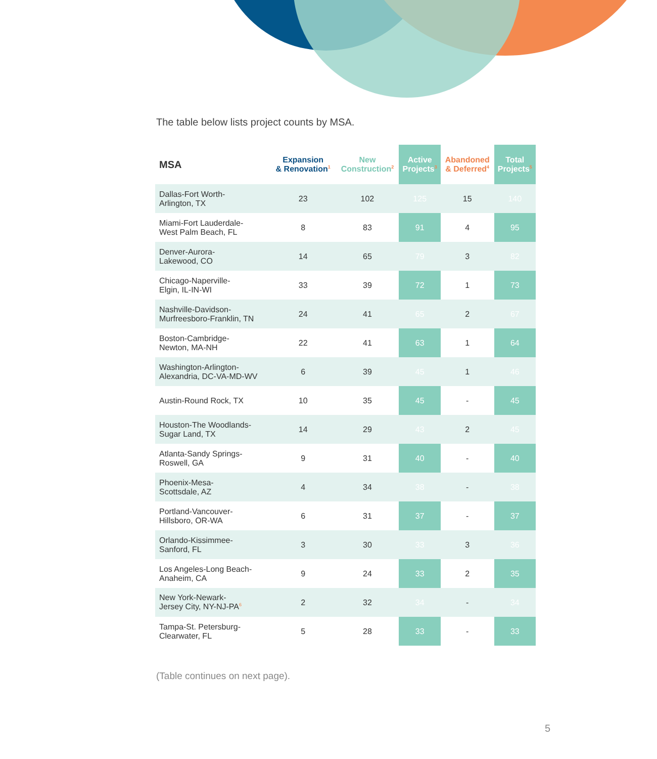The table below lists project counts by MSA.
| MSA | Expansion & Renovation<sup>1</sup> | New Construction<sup>2</sup> | Active Projects<sup>3</sup> | Abandoned & Deferred<sup>4</sup> | Total Projects<sup>5</sup> |
| --- | --- | --- | --- | --- | --- |
| Dallas-Fort Worth- Arlington, TX | 23 | 102 | 125 | 15 | 140 |
| Miami-Fort Lauderdale- West Palm Beach, FL | 8 | 83 | 91 | 4 | 95 |
| Denver-Aurora- Lakewood, CO | 14 | 65 | 79 | 3 | 82 |
| Chicago-Naperville- Elgin, IL-IN-WI | 33 | 39 | 72 | 1 | 73 |
| Nashville-Davidson- Murfreesboro-Franklin, TN | 24 | 41 | 65 | 2 | 67 |
| Boston-Cambridge- Newton, MA-NH | 22 | 41 | 63 | 1 | 64 |
| Washington-Arlington- Alexandria, DC-VA-MD-WV | 6 | 39 | 45 | 1 | 46 |
| Austin-Round Rock, TX | 10 | 35 | 45 | - | 45 |
| Houston-The Woodlands- Sugar Land, TX | 14 | 29 | 43 | 2 | 45 |
| Atlanta-Sandy Springs- Roswell, GA | 9 | 31 | 40 | - | 40 |
| Phoenix-Mesa- Scottsdale, AZ | 4 | 34 | 38 | - | 38 |
| Portland-Vancouver- Hillsboro, OR-WA | 6 | 31 | 37 | - | 37 |
| Orlando-Kissimmee- Sanford, FL | 3 | 30 | 33 | 3 | 36 |
| Los Angeles-Long Beach- Anaheim, CA | 9 | 24 | 33 | 2 | 35 |
| New York-Newark- Jersey City, NY-NJ-PA<sup>6</sup> | 2 | 32 | 34 | - | 34 |
| Tampa-St. Petersburg- Clearwater, FL | 5 | 28 | 33 | - | 33 |
(Table continues on next page).
5